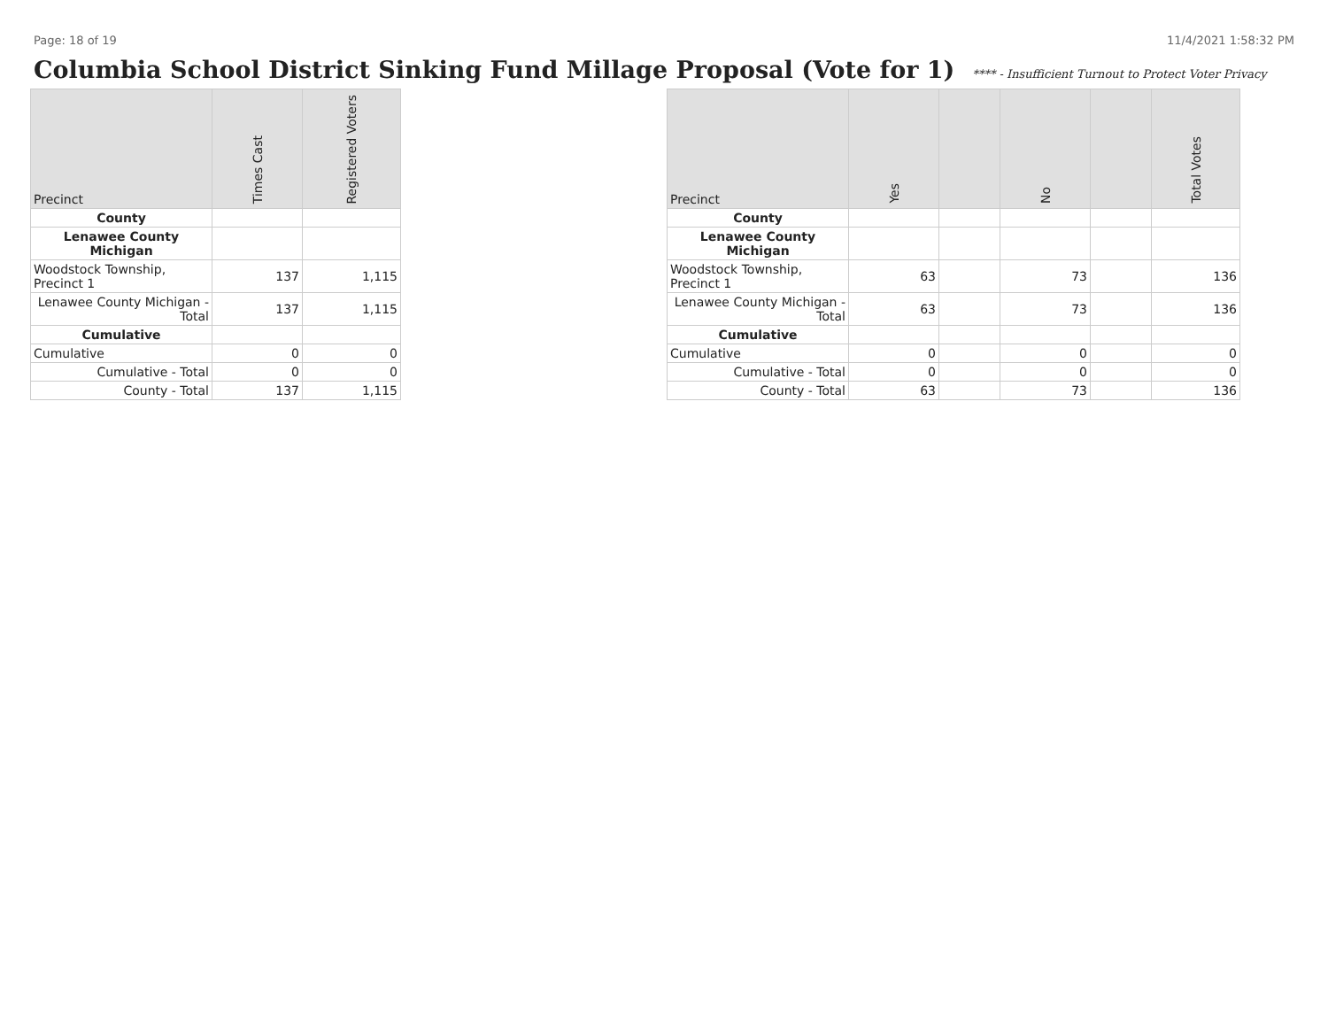Page: 18 of 19 11/4/2021 1:58:32 PM
Columbia School District Sinking Fund Millage Proposal (Vote for 1) **** - Insufficient Turnout to Protect Voter Privacy
| Precinct | Times Cast | Registered Voters |
| --- | --- | --- |
| County | | |
| Lenawee County Michigan | | |
| Woodstock Township, Precinct 1 | 137 | 1,115 |
| Lenawee County Michigan - Total | 137 | 1,115 |
| Cumulative | | |
| Cumulative | 0 | 0 |
| Cumulative - Total | 0 | 0 |
| County - Total | 137 | 1,115 |
| Precinct | Yes | | No | | Total Votes |
| --- | --- | --- | --- | --- | --- |
| County | | | | | |
| Lenawee County Michigan | | | | | |
| Woodstock Township, Precinct 1 | 63 | | 73 | | 136 |
| Lenawee County Michigan - Total | 63 | | 73 | | 136 |
| Cumulative | | | | | |
| Cumulative | 0 | | 0 | | 0 |
| Cumulative - Total | 0 | | 0 | | 0 |
| County - Total | 63 | | 73 | | 136 |